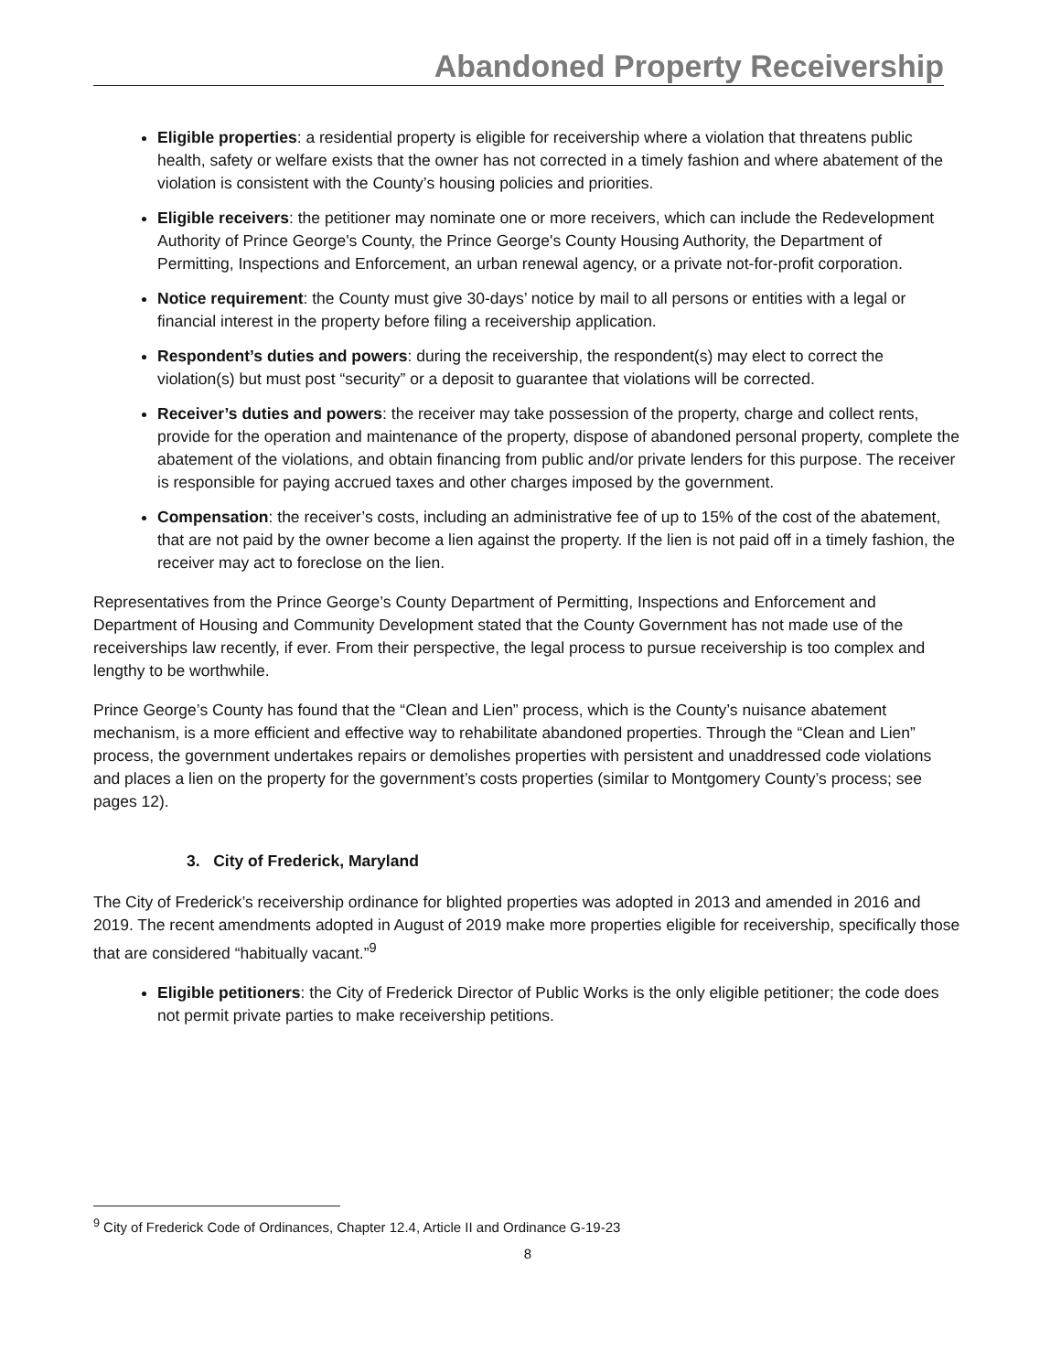Abandoned Property Receivership
Eligible properties: a residential property is eligible for receivership where a violation that threatens public health, safety or welfare exists that the owner has not corrected in a timely fashion and where abatement of the violation is consistent with the County’s housing policies and priorities.
Eligible receivers: the petitioner may nominate one or more receivers, which can include the Redevelopment Authority of Prince George's County, the Prince George's County Housing Authority, the Department of Permitting, Inspections and Enforcement, an urban renewal agency, or a private not-for-profit corporation.
Notice requirement: the County must give 30-days’ notice by mail to all persons or entities with a legal or financial interest in the property before filing a receivership application.
Respondent’s duties and powers: during the receivership, the respondent(s) may elect to correct the violation(s) but must post “security” or a deposit to guarantee that violations will be corrected.
Receiver’s duties and powers: the receiver may take possession of the property, charge and collect rents, provide for the operation and maintenance of the property, dispose of abandoned personal property, complete the abatement of the violations, and obtain financing from public and/or private lenders for this purpose. The receiver is responsible for paying accrued taxes and other charges imposed by the government.
Compensation: the receiver’s costs, including an administrative fee of up to 15% of the cost of the abatement, that are not paid by the owner become a lien against the property. If the lien is not paid off in a timely fashion, the receiver may act to foreclose on the lien.
Representatives from the Prince George’s County Department of Permitting, Inspections and Enforcement and Department of Housing and Community Development stated that the County Government has not made use of the receiverships law recently, if ever. From their perspective, the legal process to pursue receivership is too complex and lengthy to be worthwhile.
Prince George’s County has found that the “Clean and Lien” process, which is the County’s nuisance abatement mechanism, is a more efficient and effective way to rehabilitate abandoned properties. Through the “Clean and Lien” process, the government undertakes repairs or demolishes properties with persistent and unaddressed code violations and places a lien on the property for the government’s costs properties (similar to Montgomery County’s process; see pages 12).
3. City of Frederick, Maryland
The City of Frederick’s receivership ordinance for blighted properties was adopted in 2013 and amended in 2016 and 2019. The recent amendments adopted in August of 2019 make more properties eligible for receivership, specifically those that are considered “habitually vacant.”<sup>9</sup>
Eligible petitioners: the City of Frederick Director of Public Works is the only eligible petitioner; the code does not permit private parties to make receivership petitions.
<sup>9</sup> City of Frederick Code of Ordinances, Chapter 12.4, Article II and Ordinance G-19-23
8